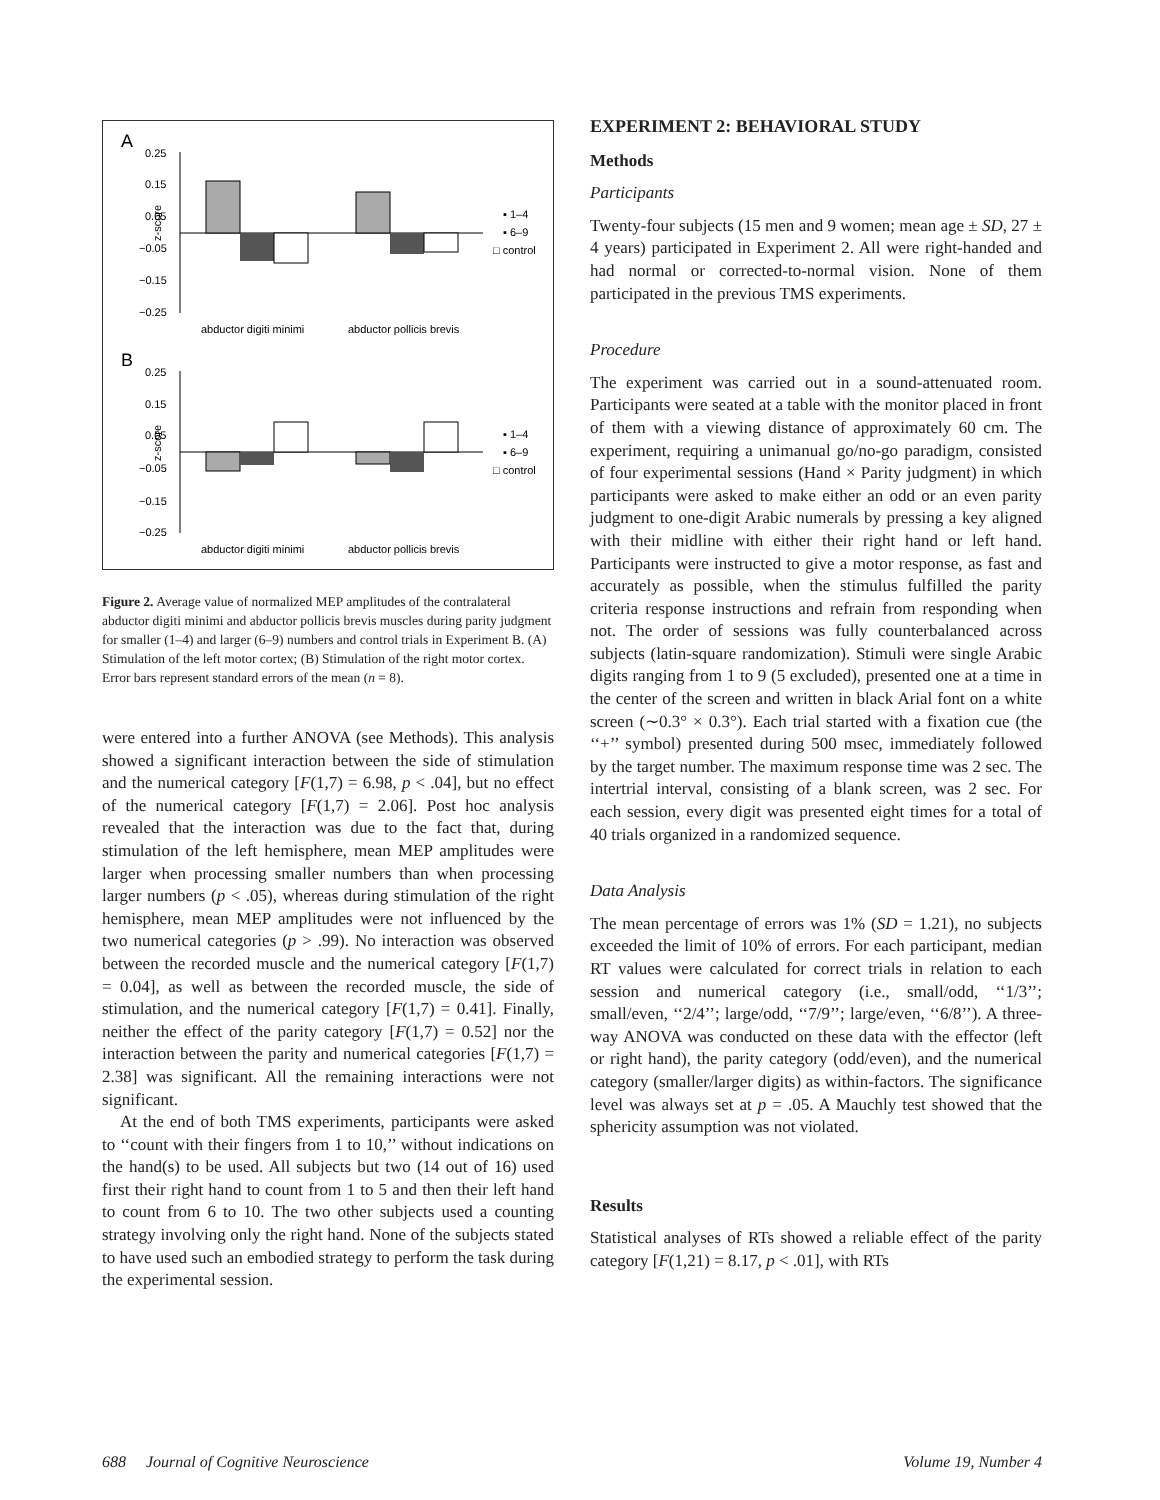A
0.25
0.15
0.05
−0.05
−0.15
−0.25
z-score
abductor digiti minimi
abductor pollicis brevis
▪ 1–4
▪ 6–9
□ control
B
0.25
0.15
0.05
−0.05
−0.15
−0.25
z-score
abductor digiti minimi
abductor pollicis brevis
▪ 1–4
▪ 6–9
□ control
Figure 2. Average value of normalized MEP amplitudes of the contralateral abductor digiti minimi and abductor pollicis brevis muscles during parity judgment for smaller (1–4) and larger (6–9) numbers and control trials in Experiment B. (A) Stimulation of the left motor cortex; (B) Stimulation of the right motor cortex. Error bars represent standard errors of the mean (n = 8).
were entered into a further ANOVA (see Methods). This analysis showed a significant interaction between the side of stimulation and the numerical category [F(1,7) = 6.98, p < .04], but no effect of the numerical category [F(1,7) = 2.06]. Post hoc analysis revealed that the interaction was due to the fact that, during stimulation of the left hemisphere, mean MEP amplitudes were larger when processing smaller numbers than when processing larger numbers (p < .05), whereas during stimulation of the right hemisphere, mean MEP amplitudes were not influenced by the two numerical categories (p > .99). No interaction was observed between the recorded muscle and the numerical category [F(1,7) = 0.04], as well as between the recorded muscle, the side of stimulation, and the numerical category [F(1,7) = 0.41]. Finally, neither the effect of the parity category [F(1,7) = 0.52] nor the interaction between the parity and numerical categories [F(1,7) = 2.38] was significant. All the remaining interactions were not significant.
At the end of both TMS experiments, participants were asked to ‘‘count with their fingers from 1 to 10,’’ without indications on the hand(s) to be used. All subjects but two (14 out of 16) used first their right hand to count from 1 to 5 and then their left hand to count from 6 to 10. The two other subjects used a counting strategy involving only the right hand. None of the subjects stated to have used such an embodied strategy to perform the task during the experimental session.
EXPERIMENT 2: BEHAVIORAL STUDY
Methods
Participants
Twenty-four subjects (15 men and 9 women; mean age ± SD, 27 ± 4 years) participated in Experiment 2. All were right-handed and had normal or corrected-to-normal vision. None of them participated in the previous TMS experiments.
Procedure
The experiment was carried out in a sound-attenuated room. Participants were seated at a table with the monitor placed in front of them with a viewing distance of approximately 60 cm. The experiment, requiring a unimanual go/no-go paradigm, consisted of four experimental sessions (Hand × Parity judgment) in which participants were asked to make either an odd or an even parity judgment to one-digit Arabic numerals by pressing a key aligned with their midline with either their right hand or left hand. Participants were instructed to give a motor response, as fast and accurately as possible, when the stimulus fulfilled the parity criteria response instructions and refrain from responding when not. The order of sessions was fully counterbalanced across subjects (latin-square randomization). Stimuli were single Arabic digits ranging from 1 to 9 (5 excluded), presented one at a time in the center of the screen and written in black Arial font on a white screen (∼0.3° × 0.3°). Each trial started with a fixation cue (the ‘‘+’’ symbol) presented during 500 msec, immediately followed by the target number. The maximum response time was 2 sec. The intertrial interval, consisting of a blank screen, was 2 sec. For each session, every digit was presented eight times for a total of 40 trials organized in a randomized sequence.
Data Analysis
The mean percentage of errors was 1% (SD = 1.21), no subjects exceeded the limit of 10% of errors. For each participant, median RT values were calculated for correct trials in relation to each session and numerical category (i.e., small/odd, ‘‘1/3’’; small/even, ‘‘2/4’’; large/odd, ‘‘7/9’’; large/even, ‘‘6/8’’). A three-way ANOVA was conducted on these data with the effector (left or right hand), the parity category (odd/even), and the numerical category (smaller/larger digits) as within-factors. The significance level was always set at p = .05. A Mauchly test showed that the sphericity assumption was not violated.
Results
Statistical analyses of RTs showed a reliable effect of the parity category [F(1,21) = 8.17, p < .01], with RTs
688 Journal of Cognitive Neuroscience Volume 19, Number 4